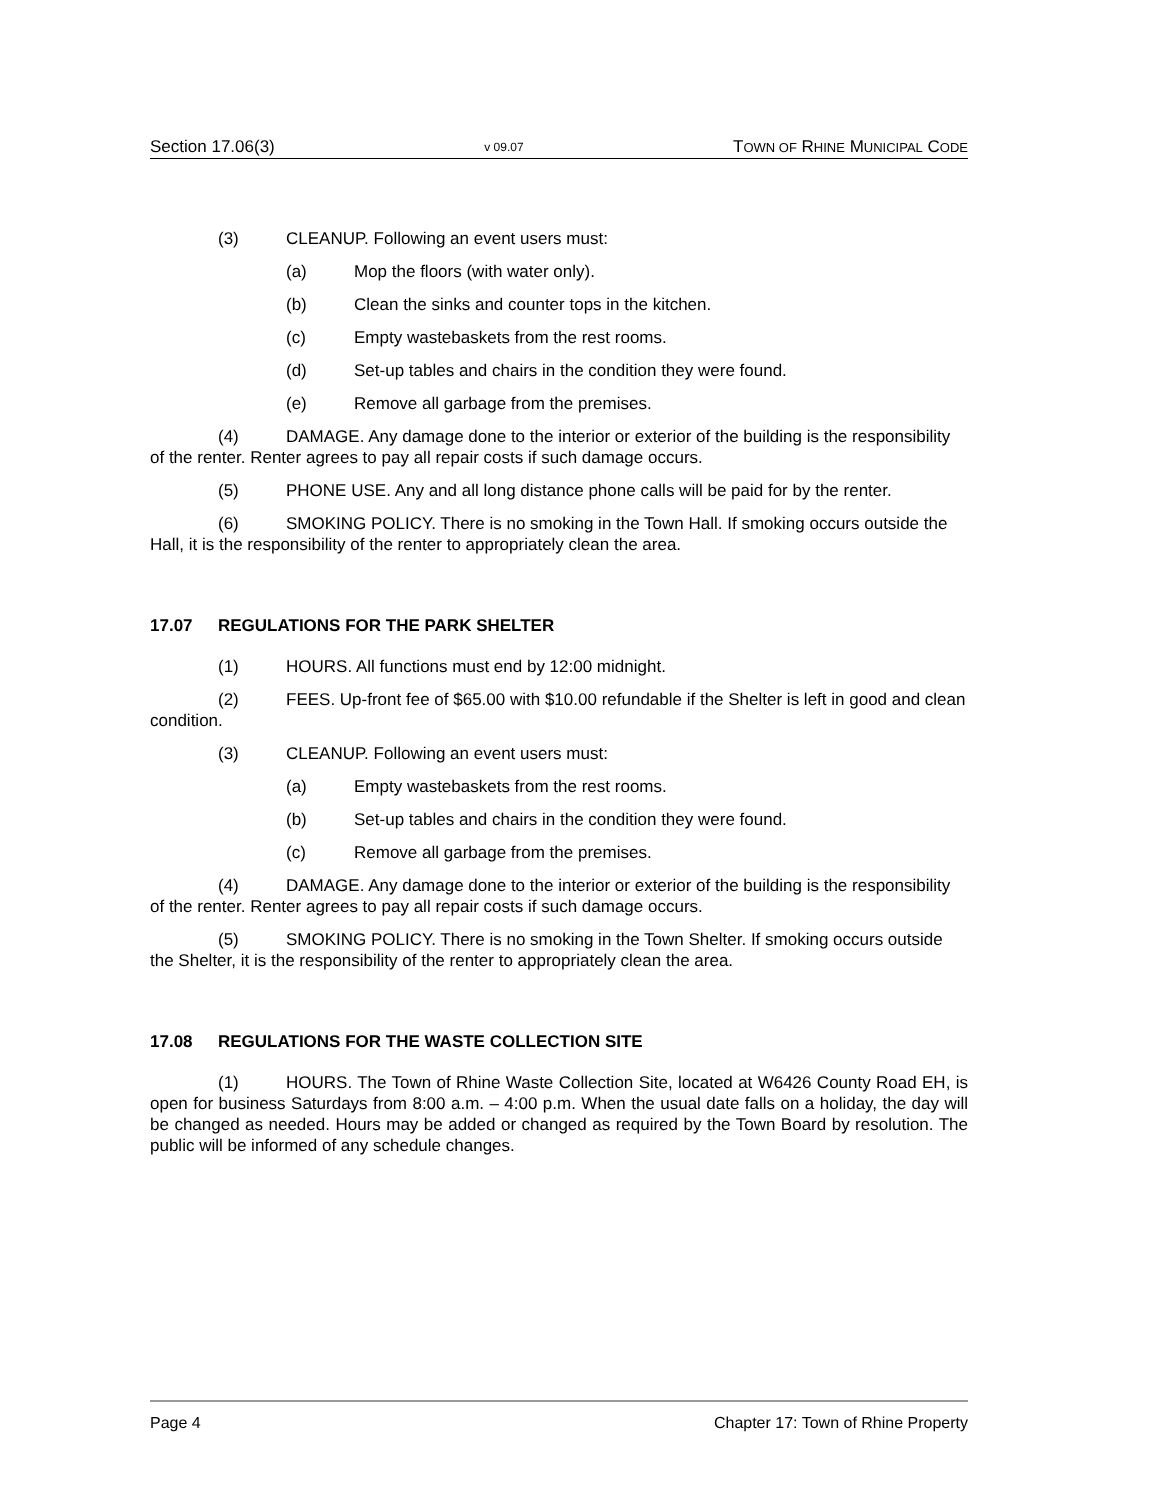Section 17.06(3) v 09.07 TOWN OF RHINE MUNICIPAL CODE
(3) CLEANUP. Following an event users must:
(a) Mop the floors (with water only).
(b) Clean the sinks and counter tops in the kitchen.
(c) Empty wastebaskets from the rest rooms.
(d) Set-up tables and chairs in the condition they were found.
(e) Remove all garbage from the premises.
(4) DAMAGE. Any damage done to the interior or exterior of the building is the responsibility of the renter. Renter agrees to pay all repair costs if such damage occurs.
(5) PHONE USE. Any and all long distance phone calls will be paid for by the renter.
(6) SMOKING POLICY. There is no smoking in the Town Hall. If smoking occurs outside the Hall, it is the responsibility of the renter to appropriately clean the area.
17.07 REGULATIONS FOR THE PARK SHELTER
(1) HOURS. All functions must end by 12:00 midnight.
(2) FEES. Up-front fee of $65.00 with $10.00 refundable if the Shelter is left in good and clean condition.
(3) CLEANUP. Following an event users must:
(a) Empty wastebaskets from the rest rooms.
(b) Set-up tables and chairs in the condition they were found.
(c) Remove all garbage from the premises.
(4) DAMAGE. Any damage done to the interior or exterior of the building is the responsibility of the renter. Renter agrees to pay all repair costs if such damage occurs.
(5) SMOKING POLICY. There is no smoking in the Town Shelter. If smoking occurs outside the Shelter, it is the responsibility of the renter to appropriately clean the area.
17.08 REGULATIONS FOR THE WASTE COLLECTION SITE
(1) HOURS. The Town of Rhine Waste Collection Site, located at W6426 County Road EH, is open for business Saturdays from 8:00 a.m. – 4:00 p.m. When the usual date falls on a holiday, the day will be changed as needed. Hours may be added or changed as required by the Town Board by resolution. The public will be informed of any schedule changes.
Page 4 Chapter 17: Town of Rhine Property